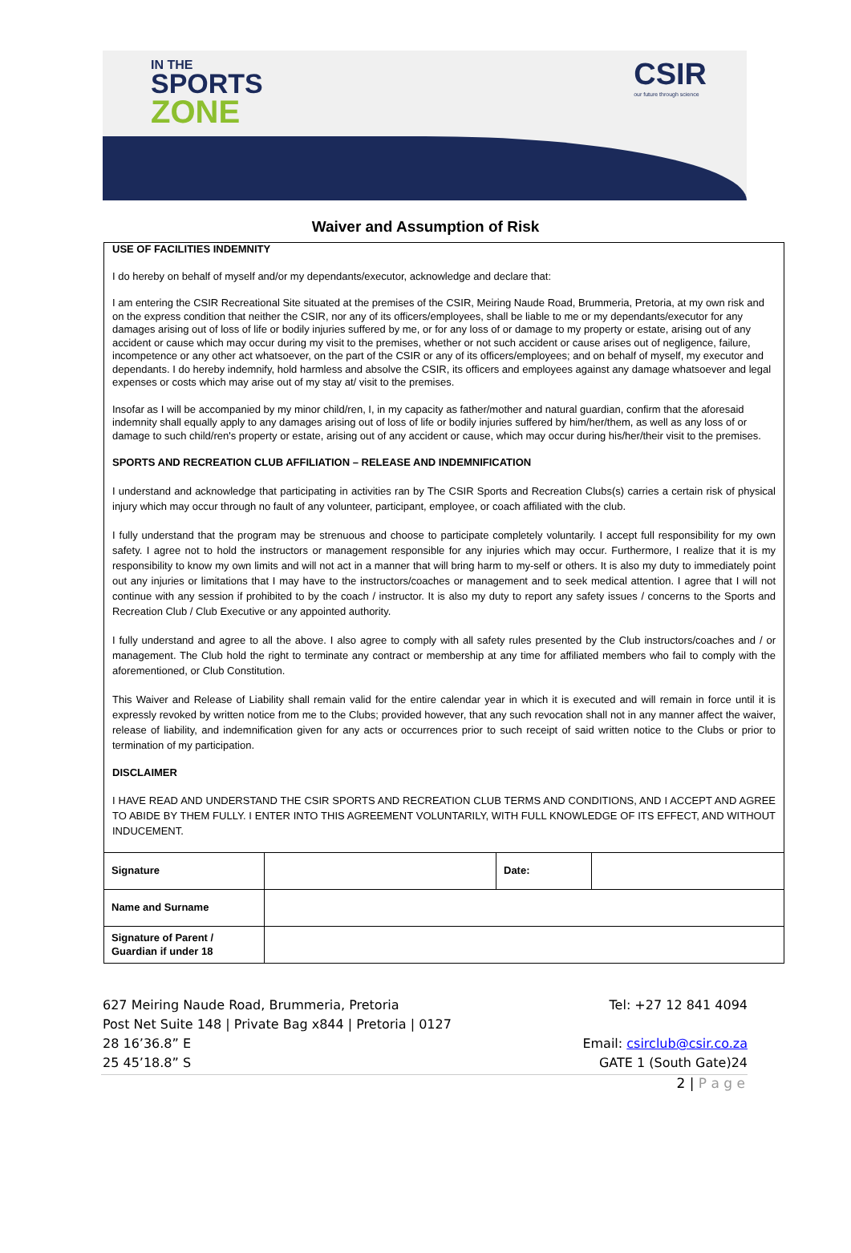IN THE
SPORTS
ZONE
CSIR
our future through science
Waiver and Assumption of Risk
USE OF FACILITIES INDEMNITY
I do hereby on behalf of myself and/or my dependants/executor, acknowledge and declare that:
I am entering the CSIR Recreational Site situated at the premises of the CSIR, Meiring Naude Road, Brummeria, Pretoria, at my own risk and on the express condition that neither the CSIR, nor any of its officers/employees, shall be liable to me or my dependants/executor for any damages arising out of loss of life or bodily injuries suffered by me, or for any loss of or damage to my property or estate, arising out of any accident or cause which may occur during my visit to the premises, whether or not such accident or cause arises out of negligence, failure, incompetence or any other act whatsoever, on the part of the CSIR or any of its officers/employees; and on behalf of myself, my executor and dependants. I do hereby indemnify, hold harmless and absolve the CSIR, its officers and employees against any damage whatsoever and legal expenses or costs which may arise out of my stay at/ visit to the premises.
Insofar as I will be accompanied by my minor child/ren, I, in my capacity as father/mother and natural guardian, confirm that the aforesaid indemnity shall equally apply to any damages arising out of loss of life or bodily injuries suffered by him/her/them, as well as any loss of or damage to such child/ren's property or estate, arising out of any accident or cause, which may occur during his/her/their visit to the premises.
SPORTS AND RECREATION CLUB AFFILIATION – RELEASE AND INDEMNIFICATION
I understand and acknowledge that participating in activities ran by The CSIR Sports and Recreation Clubs(s) carries a certain risk of physical injury which may occur through no fault of any volunteer, participant, employee, or coach affiliated with the club.
I fully understand that the program may be strenuous and choose to participate completely voluntarily. I accept full responsibility for my own safety. I agree not to hold the instructors or management responsible for any injuries which may occur. Furthermore, I realize that it is my responsibility to know my own limits and will not act in a manner that will bring harm to my-self or others. It is also my duty to immediately point out any injuries or limitations that I may have to the instructors/coaches or management and to seek medical attention. I agree that I will not continue with any session if prohibited to by the coach / instructor. It is also my duty to report any safety issues / concerns to the Sports and Recreation Club / Club Executive or any appointed authority.
I fully understand and agree to all the above. I also agree to comply with all safety rules presented by the Club instructors/coaches and / or management. The Club hold the right to terminate any contract or membership at any time for affiliated members who fail to comply with the aforementioned, or Club Constitution.
This Waiver and Release of Liability shall remain valid for the entire calendar year in which it is executed and will remain in force until it is expressly revoked by written notice from me to the Clubs; provided however, that any such revocation shall not in any manner affect the waiver, release of liability, and indemnification given for any acts or occurrences prior to such receipt of said written notice to the Clubs or prior to termination of my participation.
DISCLAIMER
I HAVE READ AND UNDERSTAND THE CSIR SPORTS AND RECREATION CLUB TERMS AND CONDITIONS, AND I ACCEPT AND AGREE TO ABIDE BY THEM FULLY. I ENTER INTO THIS AGREEMENT VOLUNTARILY, WITH FULL KNOWLEDGE OF ITS EFFECT, AND WITHOUT INDUCEMENT.
| Signature | | Date: | |
| Name and Surname | | | |
| Signature of Parent / Guardian if under 18 | | | |
627 Meiring Naude Road, Brummeria, Pretoria
Post Net Suite 148 | Private Bag x844 | Pretoria | 0127
28 16’36.8” E
25 45’18.8” S
Tel: +27 12 841 4094
Email: csirclub@csir.co.za
GATE 1 (South Gate)24
2 | P a g e